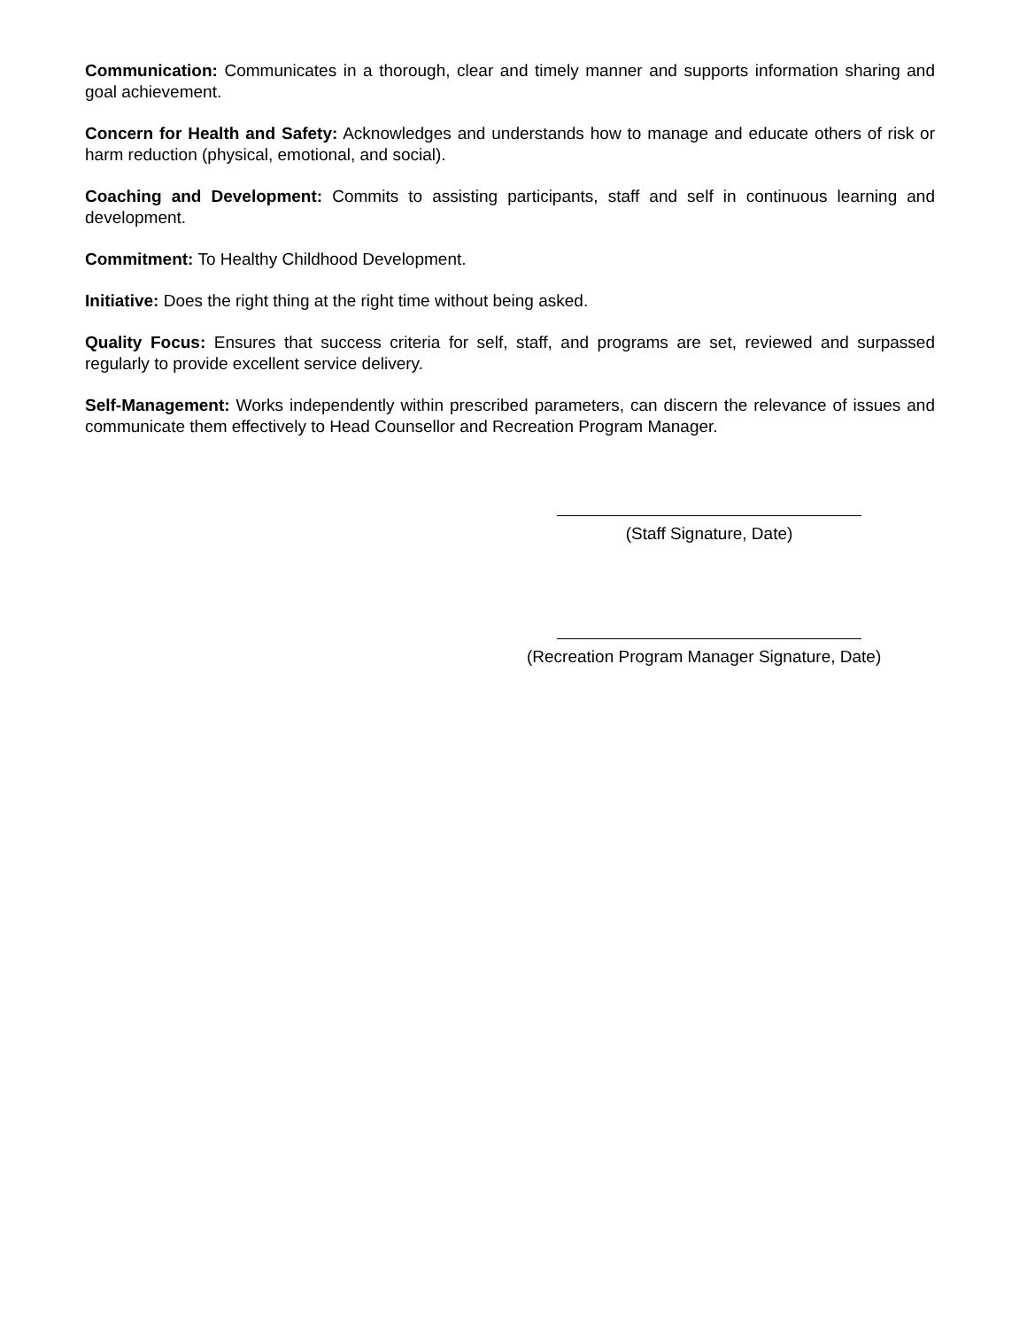Communication: Communicates in a thorough, clear and timely manner and supports information sharing and goal achievement.
Concern for Health and Safety: Acknowledges and understands how to manage and educate others of risk or harm reduction (physical, emotional, and social).
Coaching and Development: Commits to assisting participants, staff and self in continuous learning and development.
Commitment: To Healthy Childhood Development.
Initiative: Does the right thing at the right time without being asked.
Quality Focus: Ensures that success criteria for self, staff, and programs are set, reviewed and surpassed regularly to provide excellent service delivery.
Self-Management: Works independently within prescribed parameters, can discern the relevance of issues and communicate them effectively to Head Counsellor and Recreation Program Manager.
(Staff Signature, Date)
(Recreation Program Manager Signature, Date)